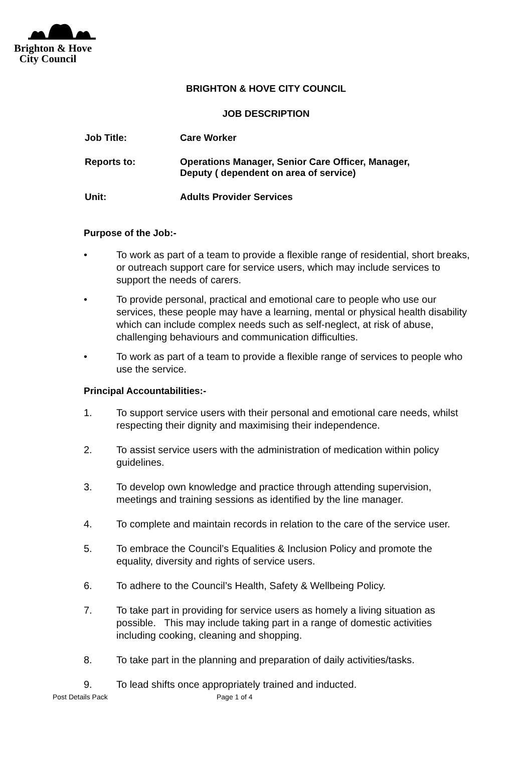Brighton & Hove
City Council
BRIGHTON & HOVE CITY COUNCIL
JOB DESCRIPTION
Job Title: Care Worker
Reports to: Operations Manager, Senior Care Officer, Manager,
Deputy ( dependent on area of service)
Unit: Adults Provider Services
Purpose of the Job:-
• To work as part of a team to provide a flexible range of residential, short breaks, or outreach support care for service users, which may include services to support the needs of carers.
• To provide personal, practical and emotional care to people who use our services, these people may have a learning, mental or physical health disability which can include complex needs such as self-neglect, at risk of abuse, challenging behaviours and communication difficulties.
• To work as part of a team to provide a flexible range of services to people who use the service.
Principal Accountabilities:-
1. To support service users with their personal and emotional care needs, whilst respecting their dignity and maximising their independence.
2. To assist service users with the administration of medication within policy guidelines.
3. To develop own knowledge and practice through attending supervision, meetings and training sessions as identified by the line manager.
4. To complete and maintain records in relation to the care of the service user.
5. To embrace the Council’s Equalities & Inclusion Policy and promote the equality, diversity and rights of service users.
6. To adhere to the Council’s Health, Safety & Wellbeing Policy.
7. To take part in providing for service users as homely a living situation as possible. This may include taking part in a range of domestic activities including cooking, cleaning and shopping.
8. To take part in the planning and preparation of daily activities/tasks.
9. To lead shifts once appropriately trained and inducted.
Post Details Pack Page 1 of 4